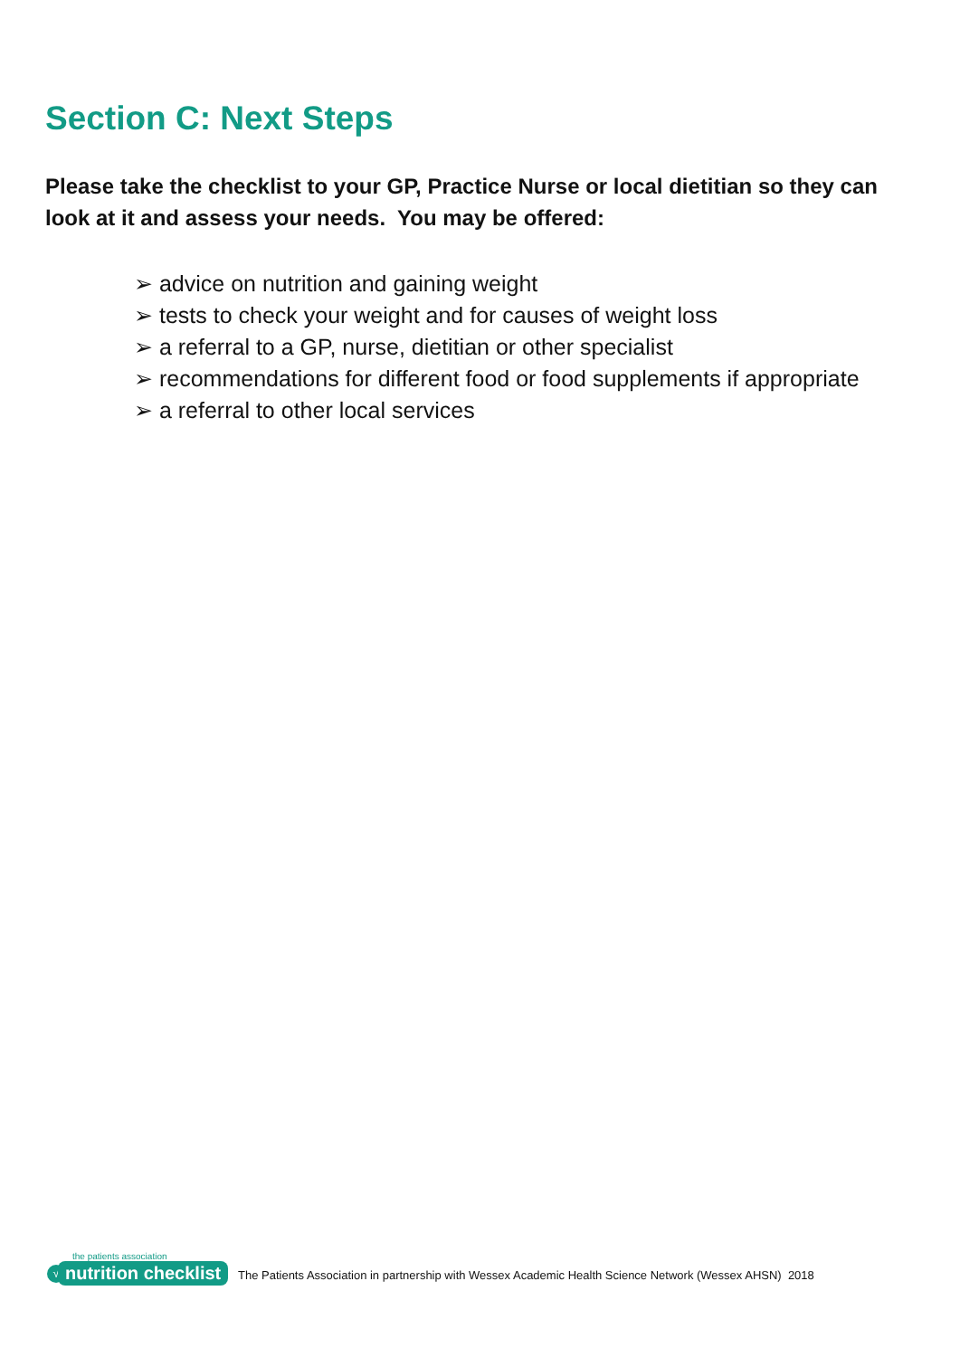Section C: Next Steps
Please take the checklist to your GP, Practice Nurse or local dietitian so they can look at it and assess your needs. You may be offered:
➢ advice on nutrition and gaining weight
➢ tests to check your weight and for causes of weight loss
➢ a referral to a GP, nurse, dietitian or other specialist
➢ recommendations for different food or food supplements if appropriate
➢ a referral to other local services
the patients association
√ nutrition checklist
The Patients Association in partnership with Wessex Academic Health Science Network (Wessex AHSN) 2018